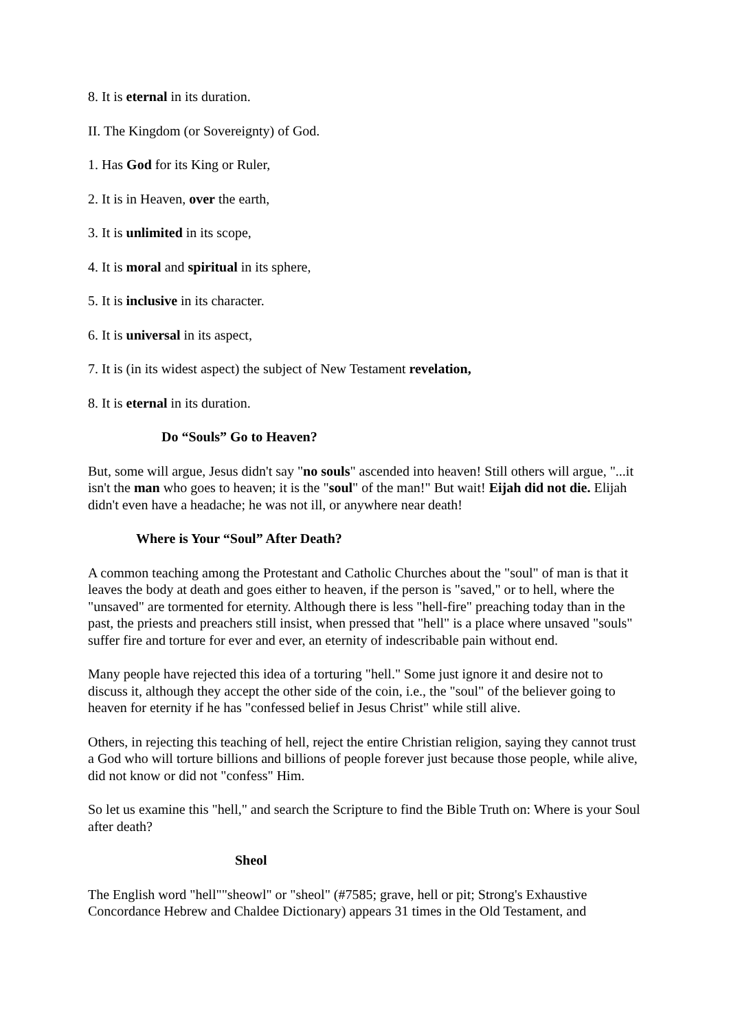8. It is eternal in its duration.
II. The Kingdom (or Sovereignty) of God.
1. Has God for its King or Ruler,
2. It is in Heaven, over the earth,
3. It is unlimited in its scope,
4. It is moral and spiritual in its sphere,
5. It is inclusive in its character.
6. It is universal in its aspect,
7. It is (in its widest aspect) the subject of New Testament revelation,
8. It is eternal in its duration.
Do “Souls” Go to Heaven?
But, some will argue, Jesus didn't say "no souls" ascended into heaven! Still others will argue, "...it isn't the man who goes to heaven; it is the "soul" of the man!" But wait! Eijah did not die. Elijah didn't even have a headache; he was not ill, or anywhere near death!
Where is Your “Soul” After Death?
A common teaching among the Protestant and Catholic Churches about the "soul" of man is that it leaves the body at death and goes either to heaven, if the person is "saved," or to hell, where the "unsaved" are tormented for eternity. Although there is less "hell-fire" preaching today than in the past, the priests and preachers still insist, when pressed that "hell" is a place where unsaved "souls" suffer fire and torture for ever and ever, an eternity of indescribable pain without end.
Many people have rejected this idea of a torturing "hell." Some just ignore it and desire not to discuss it, although they accept the other side of the coin, i.e., the "soul" of the believer going to heaven for eternity if he has "confessed belief in Jesus Christ" while still alive.
Others, in rejecting this teaching of hell, reject the entire Christian religion, saying they cannot trust a God who will torture billions and billions of people forever just because those people, while alive, did not know or did not "confess" Him.
So let us examine this "hell," and search the Scripture to find the Bible Truth on: Where is your Soul after death?
Sheol
The English word "hell""sheowl" or "sheol" (#7585; grave, hell or pit; Strong's Exhaustive Concordance Hebrew and Chaldee Dictionary) appears 31 times in the Old Testament, and